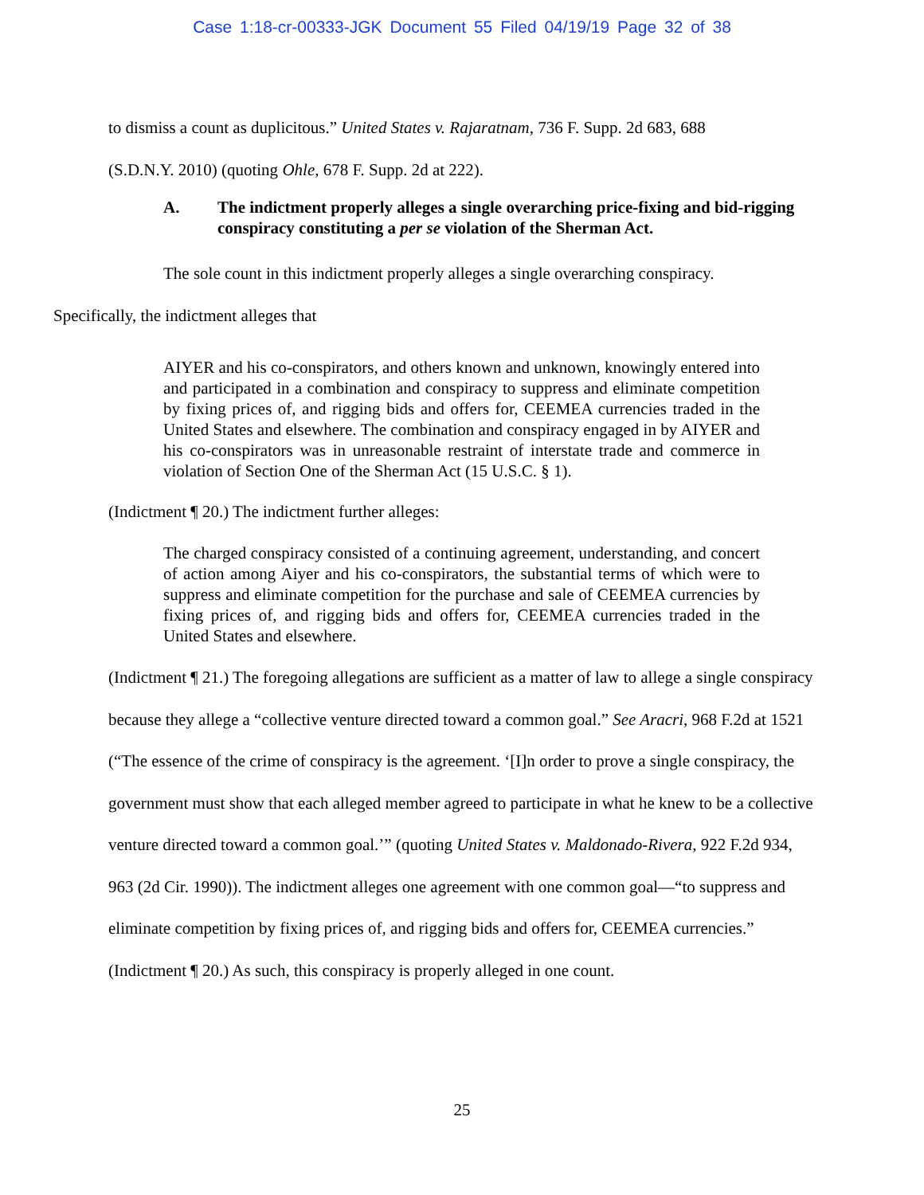Case 1:18-cr-00333-JGK Document 55 Filed 04/19/19 Page 32 of 38
to dismiss a count as duplicitous.” United States v. Rajaratnam, 736 F. Supp. 2d 683, 688
(S.D.N.Y. 2010) (quoting Ohle, 678 F. Supp. 2d at 222).
A. The indictment properly alleges a single overarching price-fixing and bid-rigging conspiracy constituting a per se violation of the Sherman Act.
The sole count in this indictment properly alleges a single overarching conspiracy.
Specifically, the indictment alleges that
AIYER and his co-conspirators, and others known and unknown, knowingly entered into and participated in a combination and conspiracy to suppress and eliminate competition by fixing prices of, and rigging bids and offers for, CEEMEA currencies traded in the United States and elsewhere. The combination and conspiracy engaged in by AIYER and his co-conspirators was in unreasonable restraint of interstate trade and commerce in violation of Section One of the Sherman Act (15 U.S.C. § 1).
(Indictment ¶ 20.) The indictment further alleges:
The charged conspiracy consisted of a continuing agreement, understanding, and concert of action among Aiyer and his co-conspirators, the substantial terms of which were to suppress and eliminate competition for the purchase and sale of CEEMEA currencies by fixing prices of, and rigging bids and offers for, CEEMEA currencies traded in the United States and elsewhere.
(Indictment ¶ 21.) The foregoing allegations are sufficient as a matter of law to allege a single conspiracy because they allege a “collective venture directed toward a common goal.” See Aracri, 968 F.2d at 1521 (“The essence of the crime of conspiracy is the agreement. ‘[I]n order to prove a single conspiracy, the government must show that each alleged member agreed to participate in what he knew to be a collective venture directed toward a common goal.’” (quoting United States v. Maldonado-Rivera, 922 F.2d 934, 963 (2d Cir. 1990)). The indictment alleges one agreement with one common goal—“to suppress and eliminate competition by fixing prices of, and rigging bids and offers for, CEEMEA currencies.” (Indictment ¶ 20.) As such, this conspiracy is properly alleged in one count.
25